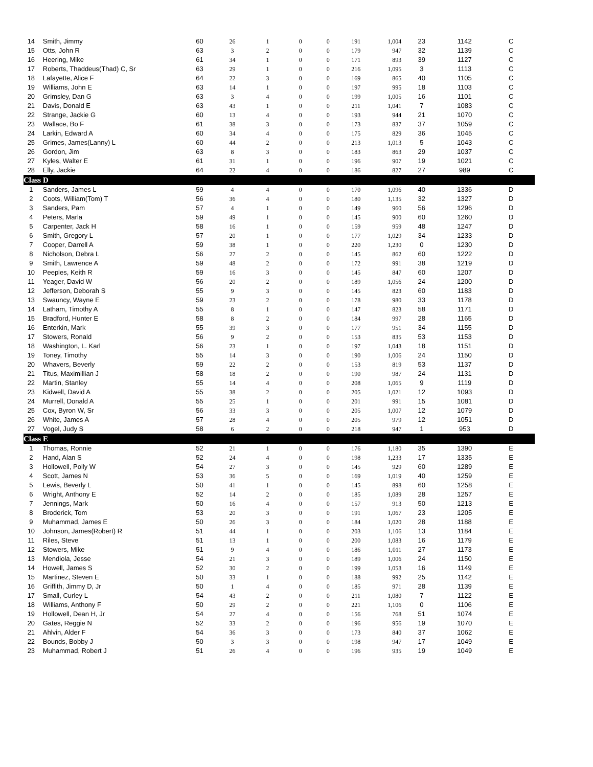| 14 | Smith, Jimmy | 60 | 26 | 1 | 0 | 0 | 191 | 1,004 | 23 | 1142 | C |
| 15 | Otts, John R | 63 | 3 | 2 | 0 | 0 | 179 | 947 | 32 | 1139 | C |
| 16 | Heering, Mike | 61 | 34 | 1 | 0 | 0 | 171 | 893 | 39 | 1127 | C |
| 17 | Roberts, Thaddeus(Thad) C, Sr | 63 | 29 | 1 | 0 | 0 | 216 | 1,095 | 3 | 1113 | C |
| 18 | Lafayette, Alice F | 64 | 22 | 3 | 0 | 0 | 169 | 865 | 40 | 1105 | C |
| 19 | Williams, John E | 63 | 14 | 1 | 0 | 0 | 197 | 995 | 18 | 1103 | C |
| 20 | Grimsley, Dan G | 63 | 3 | 4 | 0 | 0 | 199 | 1,005 | 16 | 1101 | C |
| 21 | Davis, Donald E | 63 | 43 | 1 | 0 | 0 | 211 | 1,041 | 7 | 1083 | C |
| 22 | Strange, Jackie G | 60 | 13 | 4 | 0 | 0 | 193 | 944 | 21 | 1070 | C |
| 23 | Wallace, Bo F | 61 | 38 | 3 | 0 | 0 | 173 | 837 | 37 | 1059 | C |
| 24 | Larkin, Edward A | 60 | 34 | 4 | 0 | 0 | 175 | 829 | 36 | 1045 | C |
| 25 | Grimes, James(Lanny) L | 60 | 44 | 2 | 0 | 0 | 213 | 1,013 | 5 | 1043 | C |
| 26 | Gordon, Jim | 63 | 8 | 3 | 0 | 0 | 183 | 863 | 29 | 1037 | C |
| 27 | Kyles, Walter E | 61 | 31 | 1 | 0 | 0 | 196 | 907 | 19 | 1021 | C |
| 28 | Elly, Jackie | 64 | 22 | 4 | 0 | 0 | 186 | 827 | 27 | 989 | C |
| Class D | | | | | | | | | | | |
| 1 | Sanders, James L | 59 | 4 | 4 | 0 | 0 | 170 | 1,096 | 40 | 1336 | D |
| 2 | Coots, William(Tom) T | 56 | 36 | 4 | 0 | 0 | 180 | 1,135 | 32 | 1327 | D |
| 3 | Sanders, Pam | 57 | 4 | 1 | 0 | 0 | 149 | 960 | 56 | 1296 | D |
| 4 | Peters, Marla | 59 | 49 | 1 | 0 | 0 | 145 | 900 | 60 | 1260 | D |
| 5 | Carpenter, Jack H | 58 | 16 | 1 | 0 | 0 | 159 | 959 | 48 | 1247 | D |
| 6 | Smith, Gregory L | 57 | 20 | 1 | 0 | 0 | 177 | 1,029 | 34 | 1233 | D |
| 7 | Cooper, Darrell A | 59 | 38 | 1 | 0 | 0 | 220 | 1,230 | 0 | 1230 | D |
| 8 | Nicholson, Debra L | 56 | 27 | 2 | 0 | 0 | 145 | 862 | 60 | 1222 | D |
| 9 | Smith, Lawrence A | 59 | 48 | 2 | 0 | 0 | 172 | 991 | 38 | 1219 | D |
| 10 | Peeples, Keith R | 59 | 16 | 3 | 0 | 0 | 145 | 847 | 60 | 1207 | D |
| 11 | Yeager, David W | 56 | 20 | 2 | 0 | 0 | 189 | 1,056 | 24 | 1200 | D |
| 12 | Jefferson, Deborah S | 55 | 9 | 3 | 0 | 0 | 145 | 823 | 60 | 1183 | D |
| 13 | Swauncy, Wayne E | 59 | 23 | 2 | 0 | 0 | 178 | 980 | 33 | 1178 | D |
| 14 | Latham, Timothy A | 55 | 8 | 1 | 0 | 0 | 147 | 823 | 58 | 1171 | D |
| 15 | Bradford, Hunter E | 58 | 8 | 2 | 0 | 0 | 184 | 997 | 28 | 1165 | D |
| 16 | Enterkin, Mark | 55 | 39 | 3 | 0 | 0 | 177 | 951 | 34 | 1155 | D |
| 17 | Stowers, Ronald | 56 | 9 | 2 | 0 | 0 | 153 | 835 | 53 | 1153 | D |
| 18 | Washington, L. Karl | 56 | 23 | 1 | 0 | 0 | 197 | 1,043 | 18 | 1151 | D |
| 19 | Toney, Timothy | 55 | 14 | 3 | 0 | 0 | 190 | 1,006 | 24 | 1150 | D |
| 20 | Whavers, Beverly | 59 | 22 | 2 | 0 | 0 | 153 | 819 | 53 | 1137 | D |
| 21 | Titus, Maximillian J | 58 | 18 | 2 | 0 | 0 | 190 | 987 | 24 | 1131 | D |
| 22 | Martin, Stanley | 55 | 14 | 4 | 0 | 0 | 208 | 1,065 | 9 | 1119 | D |
| 23 | Kidwell, David A | 55 | 38 | 2 | 0 | 0 | 205 | 1,021 | 12 | 1093 | D |
| 24 | Murrell, Donald A | 55 | 25 | 1 | 0 | 0 | 201 | 991 | 15 | 1081 | D |
| 25 | Cox, Byron W, Sr | 56 | 33 | 3 | 0 | 0 | 205 | 1,007 | 12 | 1079 | D |
| 26 | White, James A | 57 | 28 | 4 | 0 | 0 | 205 | 979 | 12 | 1051 | D |
| 27 | Vogel, Judy S | 58 | 6 | 2 | 0 | 0 | 218 | 947 | 1 | 953 | D |
| Class E | | | | | | | | | | | |
| 1 | Thomas, Ronnie | 52 | 21 | 1 | 0 | 0 | 176 | 1,180 | 35 | 1390 | E |
| 2 | Hand, Alan S | 52 | 24 | 4 | 0 | 0 | 198 | 1,233 | 17 | 1335 | E |
| 3 | Hollowell, Polly W | 54 | 27 | 3 | 0 | 0 | 145 | 929 | 60 | 1289 | E |
| 4 | Scott, James N | 53 | 36 | 5 | 0 | 0 | 169 | 1,019 | 40 | 1259 | E |
| 5 | Lewis, Beverly L | 50 | 41 | 1 | 0 | 0 | 145 | 898 | 60 | 1258 | E |
| 6 | Wright, Anthony E | 52 | 14 | 2 | 0 | 0 | 185 | 1,089 | 28 | 1257 | E |
| 7 | Jennings, Mark | 50 | 16 | 4 | 0 | 0 | 157 | 913 | 50 | 1213 | E |
| 8 | Broderick, Tom | 53 | 20 | 3 | 0 | 0 | 191 | 1,067 | 23 | 1205 | E |
| 9 | Muhammad, James E | 50 | 26 | 3 | 0 | 0 | 184 | 1,020 | 28 | 1188 | E |
| 10 | Johnson, James(Robert) R | 51 | 44 | 1 | 0 | 0 | 203 | 1,106 | 13 | 1184 | E |
| 11 | Riles, Steve | 51 | 13 | 1 | 0 | 0 | 200 | 1,083 | 16 | 1179 | E |
| 12 | Stowers, Mike | 51 | 9 | 4 | 0 | 0 | 186 | 1,011 | 27 | 1173 | E |
| 13 | Mendiola, Jesse | 54 | 21 | 3 | 0 | 0 | 189 | 1,006 | 24 | 1150 | E |
| 14 | Howell, James S | 52 | 30 | 2 | 0 | 0 | 199 | 1,053 | 16 | 1149 | E |
| 15 | Martinez, Steven E | 50 | 33 | 1 | 0 | 0 | 188 | 992 | 25 | 1142 | E |
| 16 | Griffith, Jimmy D, Jr | 50 | 1 | 4 | 0 | 0 | 185 | 971 | 28 | 1139 | E |
| 17 | Small, Curley L | 54 | 43 | 2 | 0 | 0 | 211 | 1,080 | 7 | 1122 | E |
| 18 | Williams, Anthony F | 50 | 29 | 2 | 0 | 0 | 221 | 1,106 | 0 | 1106 | E |
| 19 | Hollowell, Dean H, Jr | 54 | 27 | 4 | 0 | 0 | 156 | 768 | 51 | 1074 | E |
| 20 | Gates, Reggie N | 52 | 33 | 2 | 0 | 0 | 196 | 956 | 19 | 1070 | E |
| 21 | Ahlvin, Alder F | 54 | 36 | 3 | 0 | 0 | 173 | 840 | 37 | 1062 | E |
| 22 | Bounds, Bobby J | 50 | 3 | 3 | 0 | 0 | 198 | 947 | 17 | 1049 | E |
| 23 | Muhammad, Robert J | 51 | 26 | 4 | 0 | 0 | 196 | 935 | 19 | 1049 | E |